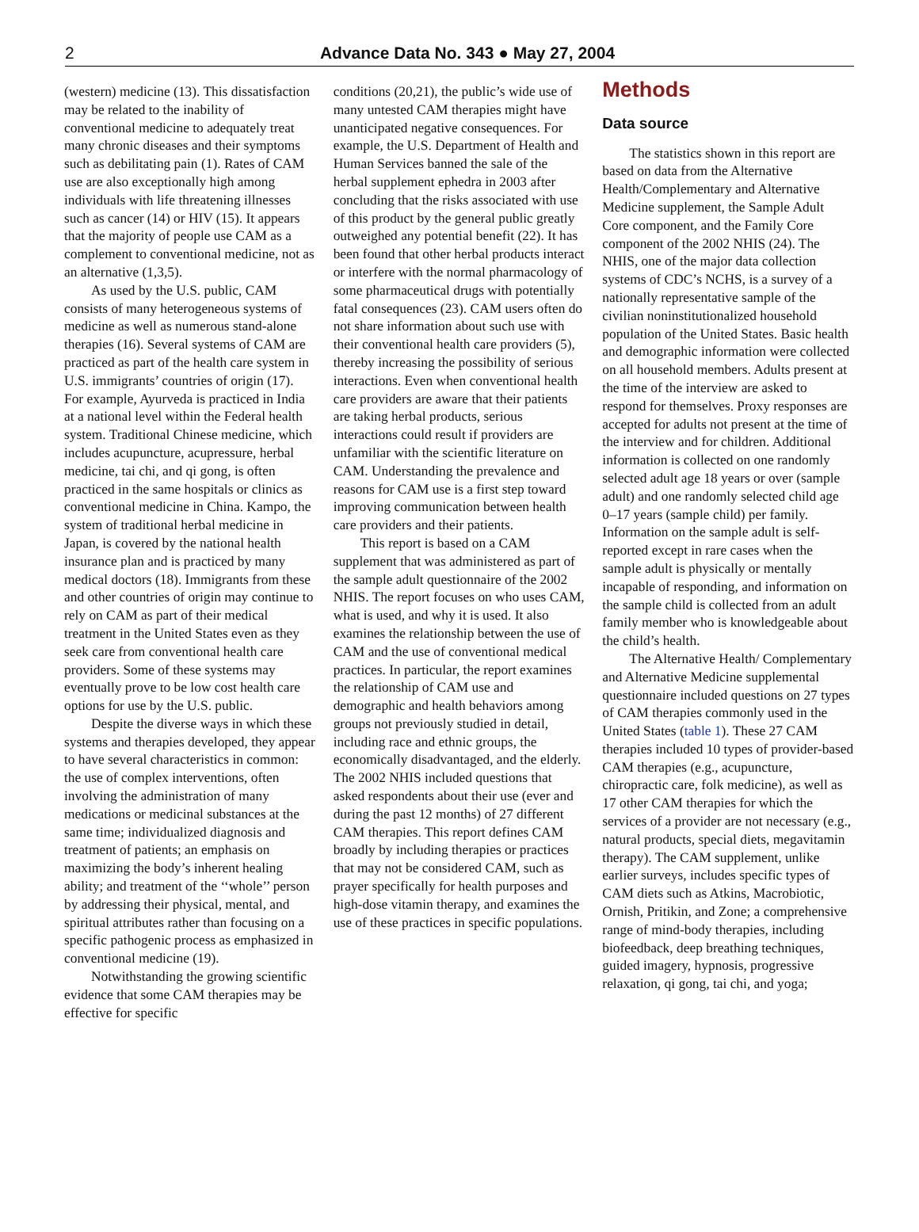2
Advance Data No. 343 ● May 27, 2004
(western) medicine (13). This dissatisfaction may be related to the inability of conventional medicine to adequately treat many chronic diseases and their symptoms such as debilitating pain (1). Rates of CAM use are also exceptionally high among individuals with life threatening illnesses such as cancer (14) or HIV (15). It appears that the majority of people use CAM as a complement to conventional medicine, not as an alternative (1,3,5).
As used by the U.S. public, CAM consists of many heterogeneous systems of medicine as well as numerous stand-alone therapies (16). Several systems of CAM are practiced as part of the health care system in U.S. immigrants’ countries of origin (17). For example, Ayurveda is practiced in India at a national level within the Federal health system. Traditional Chinese medicine, which includes acupuncture, acupressure, herbal medicine, tai chi, and qi gong, is often practiced in the same hospitals or clinics as conventional medicine in China. Kampo, the system of traditional herbal medicine in Japan, is covered by the national health insurance plan and is practiced by many medical doctors (18). Immigrants from these and other countries of origin may continue to rely on CAM as part of their medical treatment in the United States even as they seek care from conventional health care providers. Some of these systems may eventually prove to be low cost health care options for use by the U.S. public.
Despite the diverse ways in which these systems and therapies developed, they appear to have several characteristics in common: the use of complex interventions, often involving the administration of many medications or medicinal substances at the same time; individualized diagnosis and treatment of patients; an emphasis on maximizing the body’s inherent healing ability; and treatment of the ‘‘whole’’ person by addressing their physical, mental, and spiritual attributes rather than focusing on a specific pathogenic process as emphasized in conventional medicine (19).
Notwithstanding the growing scientific evidence that some CAM therapies may be effective for specific
conditions (20,21), the public’s wide use of many untested CAM therapies might have unanticipated negative consequences. For example, the U.S. Department of Health and Human Services banned the sale of the herbal supplement ephedra in 2003 after concluding that the risks associated with use of this product by the general public greatly outweighed any potential benefit (22). It has been found that other herbal products interact or interfere with the normal pharmacology of some pharmaceutical drugs with potentially fatal consequences (23). CAM users often do not share information about such use with their conventional health care providers (5), thereby increasing the possibility of serious interactions. Even when conventional health care providers are aware that their patients are taking herbal products, serious interactions could result if providers are unfamiliar with the scientific literature on CAM. Understanding the prevalence and reasons for CAM use is a first step toward improving communication between health care providers and their patients.
This report is based on a CAM supplement that was administered as part of the sample adult questionnaire of the 2002 NHIS. The report focuses on who uses CAM, what is used, and why it is used. It also examines the relationship between the use of CAM and the use of conventional medical practices. In particular, the report examines the relationship of CAM use and demographic and health behaviors among groups not previously studied in detail, including race and ethnic groups, the economically disadvantaged, and the elderly. The 2002 NHIS included questions that asked respondents about their use (ever and during the past 12 months) of 27 different CAM therapies. This report defines CAM broadly by including therapies or practices that may not be considered CAM, such as prayer specifically for health purposes and high-dose vitamin therapy, and examines the use of these practices in specific populations.
Methods
Data source
The statistics shown in this report are based on data from the Alternative Health/Complementary and Alternative Medicine supplement, the Sample Adult Core component, and the Family Core component of the 2002 NHIS (24). The NHIS, one of the major data collection systems of CDC’s NCHS, is a survey of a nationally representative sample of the civilian noninstitutionalized household population of the United States. Basic health and demographic information were collected on all household members. Adults present at the time of the interview are asked to respond for themselves. Proxy responses are accepted for adults not present at the time of the interview and for children. Additional information is collected on one randomly selected adult age 18 years or over (sample adult) and one randomly selected child age 0–17 years (sample child) per family. Information on the sample adult is self-reported except in rare cases when the sample adult is physically or mentally incapable of responding, and information on the sample child is collected from an adult family member who is knowledgeable about the child’s health.
The Alternative Health/ Complementary and Alternative Medicine supplemental questionnaire included questions on 27 types of CAM therapies commonly used in the United States (table 1). These 27 CAM therapies included 10 types of provider-based CAM therapies (e.g., acupuncture, chiropractic care, folk medicine), as well as 17 other CAM therapies for which the services of a provider are not necessary (e.g., natural products, special diets, megavitamin therapy). The CAM supplement, unlike earlier surveys, includes specific types of CAM diets such as Atkins, Macrobiotic, Ornish, Pritikin, and Zone; a comprehensive range of mind-body therapies, including biofeedback, deep breathing techniques, guided imagery, hypnosis, progressive relaxation, qi gong, tai chi, and yoga;